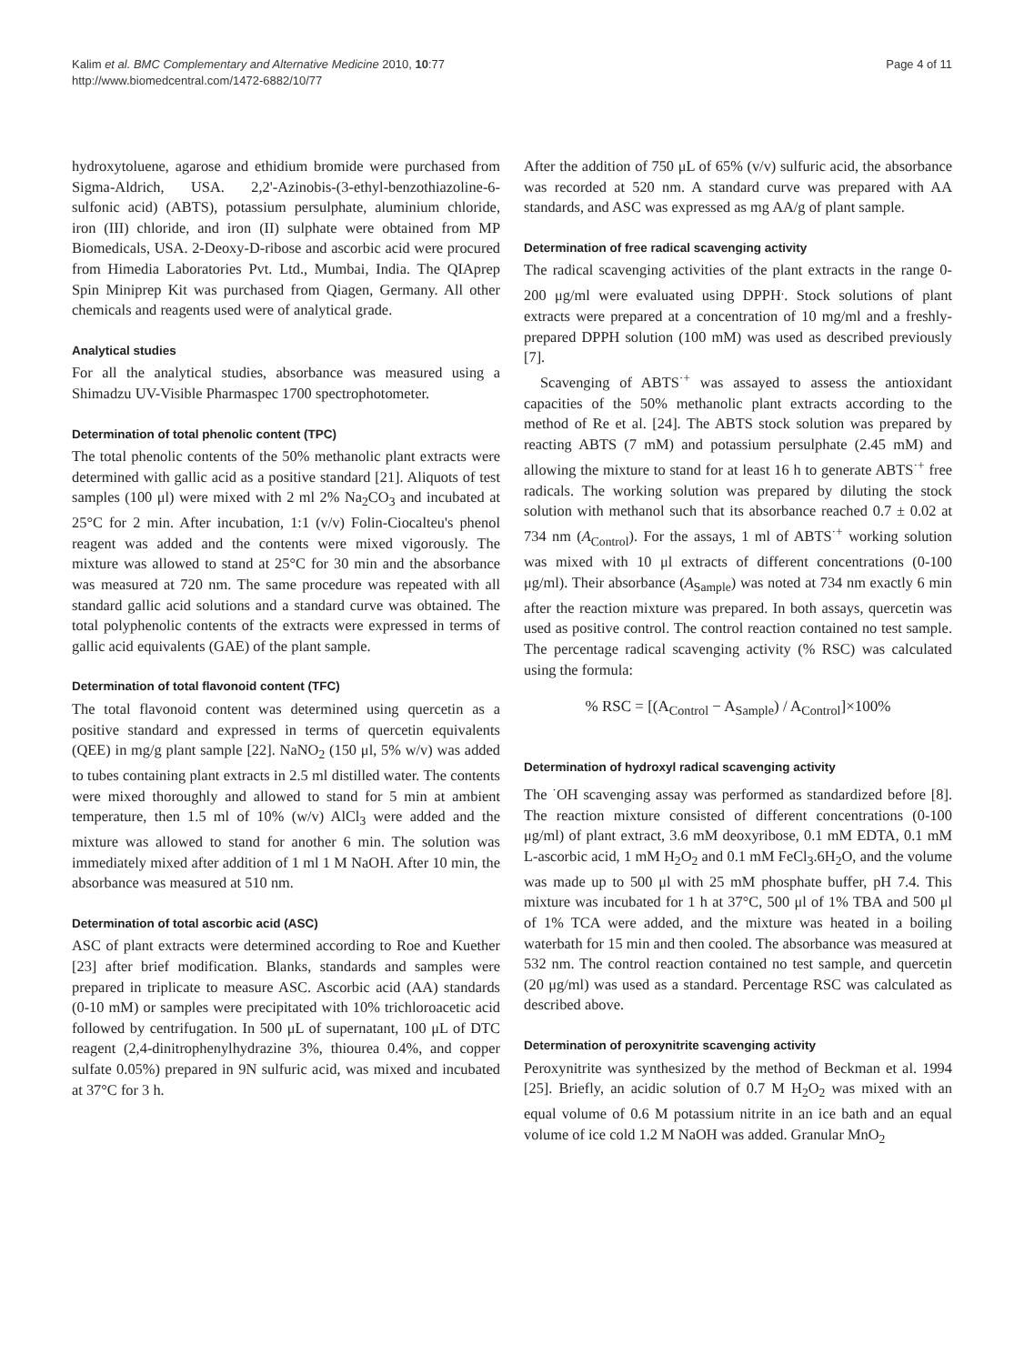Kalim et al. BMC Complementary and Alternative Medicine 2010, 10:77
http://www.biomedcentral.com/1472-6882/10/77
Page 4 of 11
hydroxytoluene, agarose and ethidium bromide were purchased from Sigma-Aldrich, USA. 2,2'-Azinobis-(3-ethyl-benzothiazoline-6-sulfonic acid) (ABTS), potassium persulphate, aluminium chloride, iron (III) chloride, and iron (II) sulphate were obtained from MP Biomedicals, USA. 2-Deoxy-D-ribose and ascorbic acid were procured from Himedia Laboratories Pvt. Ltd., Mumbai, India. The QIAprep Spin Miniprep Kit was purchased from Qiagen, Germany. All other chemicals and reagents used were of analytical grade.
Analytical studies
For all the analytical studies, absorbance was measured using a Shimadzu UV-Visible Pharmaspec 1700 spectrophotometer.
Determination of total phenolic content (TPC)
The total phenolic contents of the 50% methanolic plant extracts were determined with gallic acid as a positive standard [21]. Aliquots of test samples (100 μl) were mixed with 2 ml 2% Na<sub>2</sub>CO<sub>3</sub> and incubated at 25°C for 2 min. After incubation, 1:1 (v/v) Folin-Ciocalteu's phenol reagent was added and the contents were mixed vigorously. The mixture was allowed to stand at 25°C for 30 min and the absorbance was measured at 720 nm. The same procedure was repeated with all standard gallic acid solutions and a standard curve was obtained. The total polyphenolic contents of the extracts were expressed in terms of gallic acid equivalents (GAE) of the plant sample.
Determination of total flavonoid content (TFC)
The total flavonoid content was determined using quercetin as a positive standard and expressed in terms of quercetin equivalents (QEE) in mg/g plant sample [22]. NaNO<sub>2</sub> (150 μl, 5% w/v) was added to tubes containing plant extracts in 2.5 ml distilled water. The contents were mixed thoroughly and allowed to stand for 5 min at ambient temperature, then 1.5 ml of 10% (w/v) AlCl<sub>3</sub> were added and the mixture was allowed to stand for another 6 min. The solution was immediately mixed after addition of 1 ml 1 M NaOH. After 10 min, the absorbance was measured at 510 nm.
Determination of total ascorbic acid (ASC)
ASC of plant extracts were determined according to Roe and Kuether [23] after brief modification. Blanks, standards and samples were prepared in triplicate to measure ASC. Ascorbic acid (AA) standards (0-10 mM) or samples were precipitated with 10% trichloroacetic acid followed by centrifugation. In 500 μL of supernatant, 100 μL of DTC reagent (2,4-dinitrophenylhydrazine 3%, thiourea 0.4%, and copper sulfate 0.05%) prepared in 9N sulfuric acid, was mixed and incubated at 37°C for 3 h.
After the addition of 750 μL of 65% (v/v) sulfuric acid, the absorbance was recorded at 520 nm. A standard curve was prepared with AA standards, and ASC was expressed as mg AA/g of plant sample.
Determination of free radical scavenging activity
The radical scavenging activities of the plant extracts in the range 0-200 μg/ml were evaluated using DPPH<sup>.</sup>. Stock solutions of plant extracts were prepared at a concentration of 10 mg/ml and a freshly-prepared DPPH solution (100 mM) was used as described previously [7].
Scavenging of ABTS<sup>·+</sup> was assayed to assess the antioxidant capacities of the 50% methanolic plant extracts according to the method of Re et al. [24]. The ABTS stock solution was prepared by reacting ABTS (7 mM) and potassium persulphate (2.45 mM) and allowing the mixture to stand for at least 16 h to generate ABTS<sup>·+</sup> free radicals. The working solution was prepared by diluting the stock solution with methanol such that its absorbance reached 0.7 ± 0.02 at 734 nm (A<sub>Control</sub>). For the assays, 1 ml of ABTS<sup>·+</sup> working solution was mixed with 10 μl extracts of different concentrations (0-100 μg/ml). Their absorbance (A<sub>Sample</sub>) was noted at 734 nm exactly 6 min after the reaction mixture was prepared. In both assays, quercetin was used as positive control. The control reaction contained no test sample. The percentage radical scavenging activity (% RSC) was calculated using the formula:
% RSC = [(A<sub>Control</sub> − A<sub>Sample</sub>) / A<sub>Control</sub>]×100%
Determination of hydroxyl radical scavenging activity
The <sup>·</sup>OH scavenging assay was performed as standardized before [8]. The reaction mixture consisted of different concentrations (0-100 μg/ml) of plant extract, 3.6 mM deoxyribose, 0.1 mM EDTA, 0.1 mM L-ascorbic acid, 1 mM H<sub>2</sub>O<sub>2</sub> and 0.1 mM FeCl<sub>3</sub>.6H<sub>2</sub>O, and the volume was made up to 500 μl with 25 mM phosphate buffer, pH 7.4. This mixture was incubated for 1 h at 37°C, 500 μl of 1% TBA and 500 μl of 1% TCA were added, and the mixture was heated in a boiling waterbath for 15 min and then cooled. The absorbance was measured at 532 nm. The control reaction contained no test sample, and quercetin (20 μg/ml) was used as a standard. Percentage RSC was calculated as described above.
Determination of peroxynitrite scavenging activity
Peroxynitrite was synthesized by the method of Beckman et al. 1994 [25]. Briefly, an acidic solution of 0.7 M H<sub>2</sub>O<sub>2</sub> was mixed with an equal volume of 0.6 M potassium nitrite in an ice bath and an equal volume of ice cold 1.2 M NaOH was added. Granular MnO<sub>2</sub>